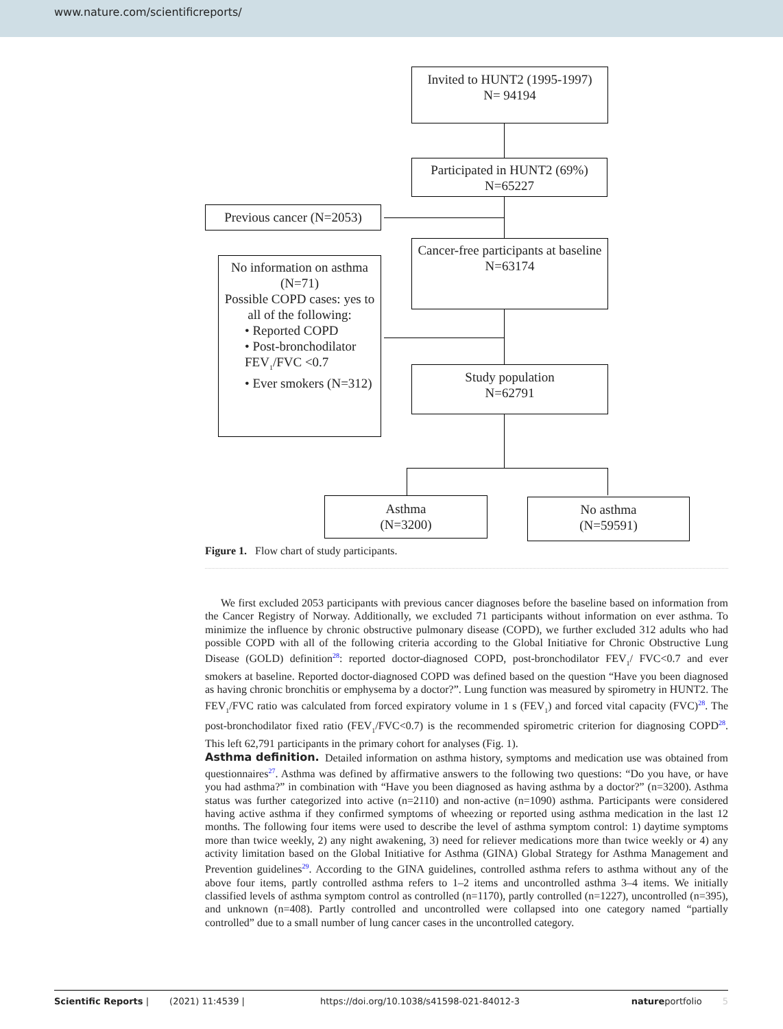www.nature.com/scientificreports/
Invited to HUNT2 (1995-1997)
N= 94194
Participated in HUNT2 (69%)
N=65227
Previous cancer (N=2053)
Cancer-free participants at baseline
N=63174
No information on asthma (N=71)
Possible COPD cases: yes to all of the following:
• Reported COPD
• Post-bronchodilator FEV<sub>1</sub>/FVC <0.7
• Ever smokers (N=312)
Study population
N=62791
Asthma
(N=3200)
No asthma
(N=59591)
Figure 1. Flow chart of study participants.
We first excluded 2053 participants with previous cancer diagnoses before the baseline based on information from the Cancer Registry of Norway. Additionally, we excluded 71 participants without information on ever asthma. To minimize the influence by chronic obstructive pulmonary disease (COPD), we further excluded 312 adults who had possible COPD with all of the following criteria according to the Global Initiative for Chronic Obstructive Lung Disease (GOLD) definition<sup>28</sup>: reported doctor-diagnosed COPD, post-bronchodilator FEV<sub>1</sub>/ FVC<0.7 and ever smokers at baseline. Reported doctor-diagnosed COPD was defined based on the question “Have you been diagnosed as having chronic bronchitis or emphysema by a doctor?”. Lung function was measured by spirometry in HUNT2. The FEV<sub>1</sub>/FVC ratio was calculated from forced expiratory volume in 1 s (FEV<sub>1</sub>) and forced vital capacity (FVC)<sup>28</sup>. The post-bronchodilator fixed ratio (FEV<sub>1</sub>/FVC<0.7) is the recommended spirometric criterion for diagnosing COPD<sup>28</sup>. This left 62,791 participants in the primary cohort for analyses (Fig. 1).
Asthma definition.
Detailed information on asthma history, symptoms and medication use was obtained from questionnaires<sup>27</sup>. Asthma was defined by affirmative answers to the following two questions: “Do you have, or have you had asthma?” in combination with “Have you been diagnosed as having asthma by a doctor?” (n=3200). Asthma status was further categorized into active (n=2110) and non-active (n=1090) asthma. Participants were considered having active asthma if they confirmed symptoms of wheezing or reported using asthma medication in the last 12 months. The following four items were used to describe the level of asthma symptom control: 1) daytime symptoms more than twice weekly, 2) any night awakening, 3) need for reliever medications more than twice weekly or 4) any activity limitation based on the Global Initiative for Asthma (GINA) Global Strategy for Asthma Management and Prevention guidelines<sup>29</sup>. According to the GINA guidelines, controlled asthma refers to asthma without any of the above four items, partly controlled asthma refers to 1–2 items and uncontrolled asthma 3–4 items. We initially classified levels of asthma symptom control as controlled (n=1170), partly controlled (n=1227), uncontrolled (n=395), and unknown (n=408). Partly controlled and uncontrolled were collapsed into one category named “partially controlled” due to a small number of lung cancer cases in the uncontrolled category.
Scientific Reports | (2021) 11:4539 | https://doi.org/10.1038/s41598-021-84012-3 natureportfolio 5